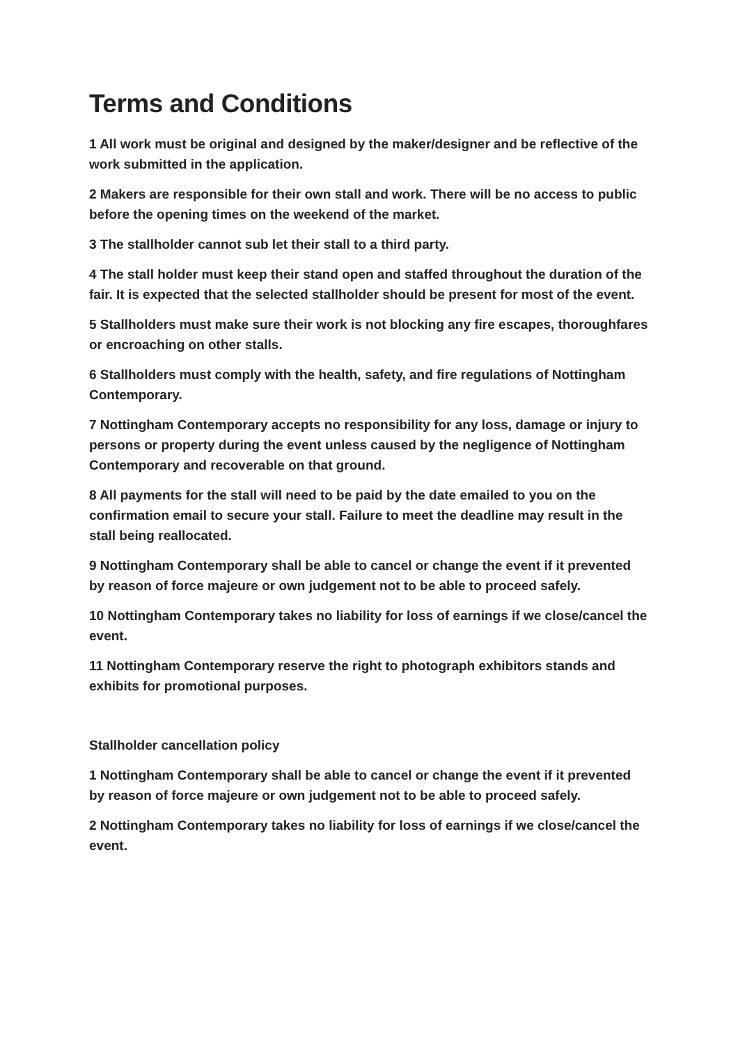Terms and Conditions
1 All work must be original and designed by the maker/designer and be reflective of the work submitted in the application.
2 Makers are responsible for their own stall and work. There will be no access to public before the opening times on the weekend of the market.
3 The stallholder cannot sub let their stall to a third party.
4 The stall holder must keep their stand open and staffed throughout the duration of the fair. It is expected that the selected stallholder should be present for most of the event.
5 Stallholders must make sure their work is not blocking any fire escapes, thoroughfares or encroaching on other stalls.
6 Stallholders must comply with the health, safety, and fire regulations of Nottingham Contemporary.
7 Nottingham Contemporary accepts no responsibility for any loss, damage or injury to persons or property during the event unless caused by the negligence of Nottingham Contemporary and recoverable on that ground.
8 All payments for the stall will need to be paid by the date emailed to you on the confirmation email to secure your stall. Failure to meet the deadline may result in the stall being reallocated.
9 Nottingham Contemporary shall be able to cancel or change the event if it prevented by reason of force majeure or own judgement not to be able to proceed safely.
10 Nottingham Contemporary takes no liability for loss of earnings if we close/cancel the event.
11 Nottingham Contemporary reserve the right to photograph exhibitors stands and exhibits for promotional purposes.
Stallholder cancellation policy
1 Nottingham Contemporary shall be able to cancel or change the event if it prevented by reason of force majeure or own judgement not to be able to proceed safely.
2 Nottingham Contemporary takes no liability for loss of earnings if we close/cancel the event.